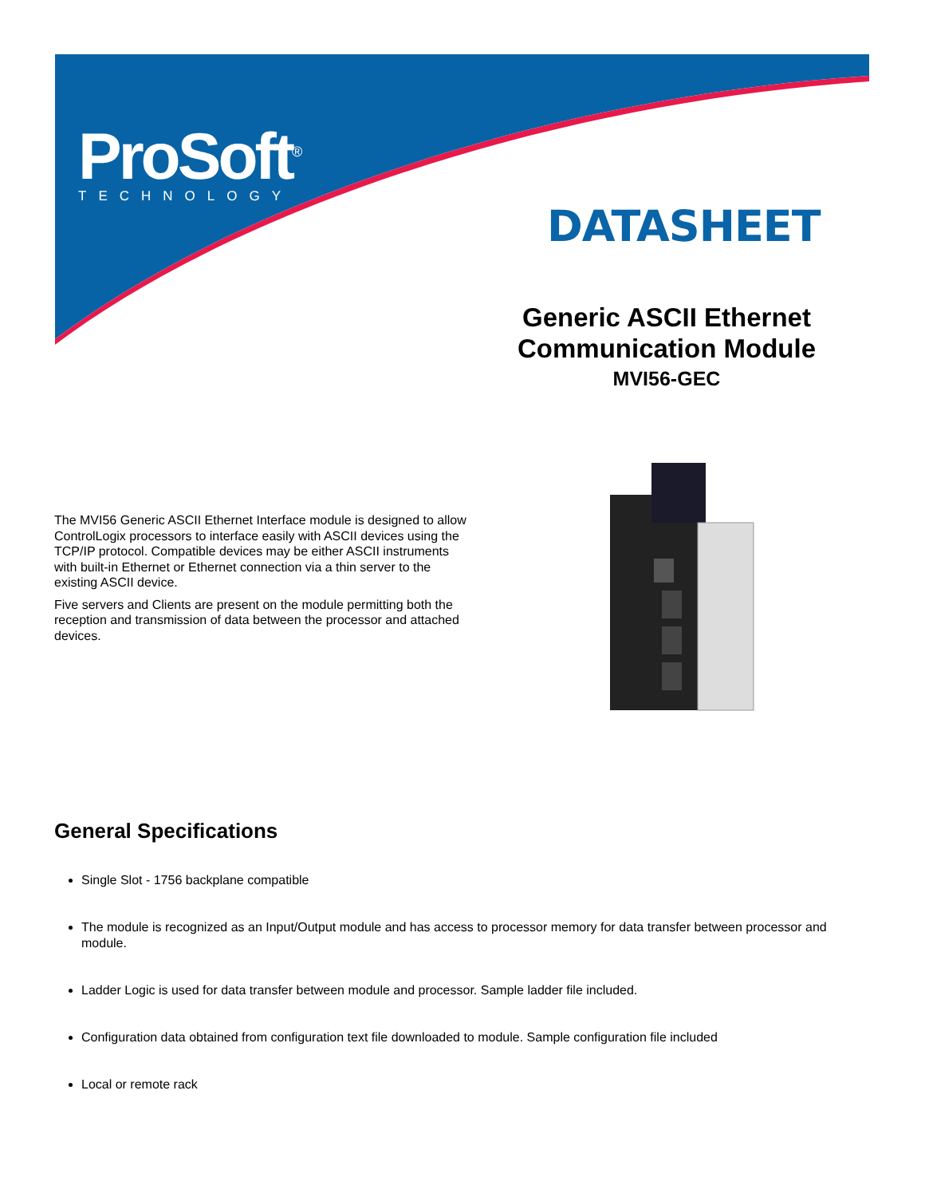ProSoft<sup>®</sup>
TECHNOLOGY
DATASHEET
Generic ASCII Ethernet Communication Module
MVI56-GEC
The MVI56 Generic ASCII Ethernet Interface module is designed to allow ControlLogix processors to interface easily with ASCII devices using the TCP/IP protocol. Compatible devices may be either ASCII instruments with built-in Ethernet or Ethernet connection via a thin server to the existing ASCII device.
Five servers and Clients are present on the module permitting both the reception and transmission of data between the processor and attached devices.
General Specifications
Single Slot - 1756 backplane compatible
The module is recognized as an Input/Output module and has access to processor memory for data transfer between processor and module.
Ladder Logic is used for data transfer between module and processor. Sample ladder file included.
Configuration data obtained from configuration text file downloaded to module. Sample configuration file included
Local or remote rack